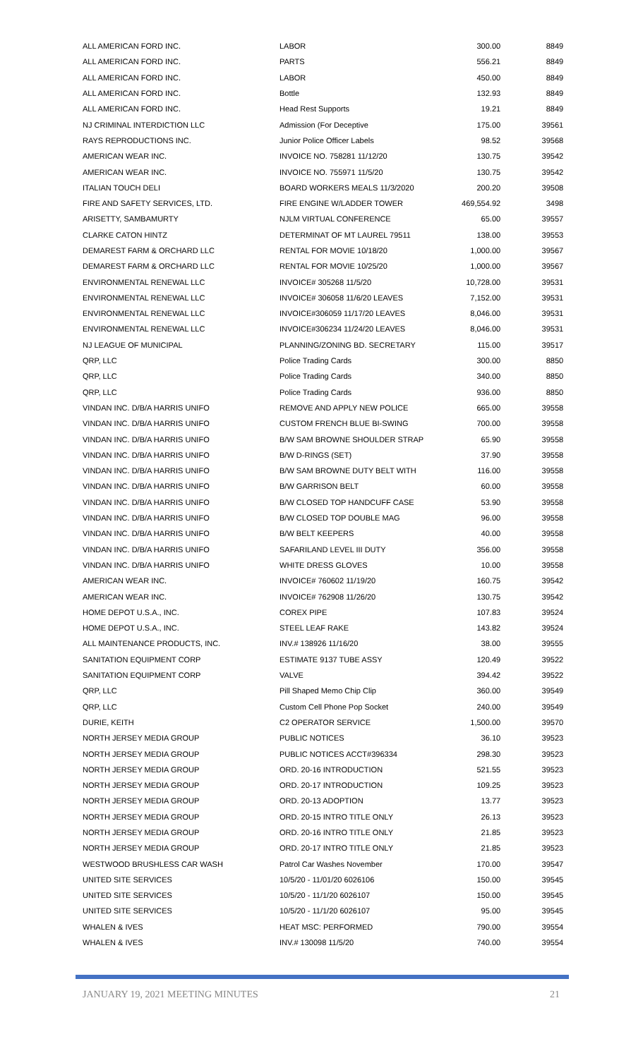| ALL AMERICAN FORD INC. | LABOR | 300.00 | 8849 |
| ALL AMERICAN FORD INC. | PARTS | 556.21 | 8849 |
| ALL AMERICAN FORD INC. | LABOR | 450.00 | 8849 |
| ALL AMERICAN FORD INC. | Bottle | 132.93 | 8849 |
| ALL AMERICAN FORD INC. | Head Rest Supports | 19.21 | 8849 |
| NJ CRIMINAL INTERDICTION LLC | Admission (For Deceptive | 175.00 | 39561 |
| RAYS REPRODUCTIONS INC. | Junior Police Officer Labels | 98.52 | 39568 |
| AMERICAN WEAR INC. | INVOICE NO. 758281 11/12/20 | 130.75 | 39542 |
| AMERICAN WEAR INC. | INVOICE NO. 755971 11/5/20 | 130.75 | 39542 |
| ITALIAN TOUCH DELI | BOARD WORKERS MEALS 11/3/2020 | 200.20 | 39508 |
| FIRE AND SAFETY SERVICES, LTD. | FIRE ENGINE W/LADDER TOWER | 469,554.92 | 3498 |
| ARISETTY, SAMBAMURTY | NJLM VIRTUAL CONFERENCE | 65.00 | 39557 |
| CLARKE CATON HINTZ | DETERMINAT OF MT LAUREL 79511 | 138.00 | 39553 |
| DEMAREST FARM & ORCHARD LLC | RENTAL FOR MOVIE 10/18/20 | 1,000.00 | 39567 |
| DEMAREST FARM & ORCHARD LLC | RENTAL FOR MOVIE 10/25/20 | 1,000.00 | 39567 |
| ENVIRONMENTAL RENEWAL LLC | INVOICE# 305268 11/5/20 | 10,728.00 | 39531 |
| ENVIRONMENTAL RENEWAL LLC | INVOICE# 306058 11/6/20 LEAVES | 7,152.00 | 39531 |
| ENVIRONMENTAL RENEWAL LLC | INVOICE#306059 11/17/20 LEAVES | 8,046.00 | 39531 |
| ENVIRONMENTAL RENEWAL LLC | INVOICE#306234 11/24/20 LEAVES | 8,046.00 | 39531 |
| NJ LEAGUE OF MUNICIPAL | PLANNING/ZONING BD. SECRETARY | 115.00 | 39517 |
| QRP, LLC | Police Trading Cards | 300.00 | 8850 |
| QRP, LLC | Police Trading Cards | 340.00 | 8850 |
| QRP, LLC | Police Trading Cards | 936.00 | 8850 |
| VINDAN INC. D/B/A HARRIS UNIFO | REMOVE AND APPLY NEW POLICE | 665.00 | 39558 |
| VINDAN INC. D/B/A HARRIS UNIFO | CUSTOM FRENCH BLUE BI-SWING | 700.00 | 39558 |
| VINDAN INC. D/B/A HARRIS UNIFO | B/W SAM BROWNE SHOULDER STRAP | 65.90 | 39558 |
| VINDAN INC. D/B/A HARRIS UNIFO | B/W D-RINGS (SET) | 37.90 | 39558 |
| VINDAN INC. D/B/A HARRIS UNIFO | B/W SAM BROWNE DUTY BELT WITH | 116.00 | 39558 |
| VINDAN INC. D/B/A HARRIS UNIFO | B/W GARRISON BELT | 60.00 | 39558 |
| VINDAN INC. D/B/A HARRIS UNIFO | B/W CLOSED TOP HANDCUFF CASE | 53.90 | 39558 |
| VINDAN INC. D/B/A HARRIS UNIFO | B/W CLOSED TOP DOUBLE MAG | 96.00 | 39558 |
| VINDAN INC. D/B/A HARRIS UNIFO | B/W BELT KEEPERS | 40.00 | 39558 |
| VINDAN INC. D/B/A HARRIS UNIFO | SAFARILAND LEVEL III DUTY | 356.00 | 39558 |
| VINDAN INC. D/B/A HARRIS UNIFO | WHITE DRESS GLOVES | 10.00 | 39558 |
| AMERICAN WEAR INC. | INVOICE# 760602 11/19/20 | 160.75 | 39542 |
| AMERICAN WEAR INC. | INVOICE# 762908 11/26/20 | 130.75 | 39542 |
| HOME DEPOT U.S.A., INC. | COREX PIPE | 107.83 | 39524 |
| HOME DEPOT U.S.A., INC. | STEEL LEAF RAKE | 143.82 | 39524 |
| ALL MAINTENANCE PRODUCTS, INC. | INV.# 138926 11/16/20 | 38.00 | 39555 |
| SANITATION EQUIPMENT CORP | ESTIMATE 9137 TUBE ASSY | 120.49 | 39522 |
| SANITATION EQUIPMENT CORP | VALVE | 394.42 | 39522 |
| QRP, LLC | Pill Shaped Memo Chip Clip | 360.00 | 39549 |
| QRP, LLC | Custom Cell Phone Pop Socket | 240.00 | 39549 |
| DURIE, KEITH | C2 OPERATOR SERVICE | 1,500.00 | 39570 |
| NORTH JERSEY MEDIA GROUP | PUBLIC NOTICES | 36.10 | 39523 |
| NORTH JERSEY MEDIA GROUP | PUBLIC NOTICES ACCT#396334 | 298.30 | 39523 |
| NORTH JERSEY MEDIA GROUP | ORD. 20-16 INTRODUCTION | 521.55 | 39523 |
| NORTH JERSEY MEDIA GROUP | ORD. 20-17 INTRODUCTION | 109.25 | 39523 |
| NORTH JERSEY MEDIA GROUP | ORD. 20-13 ADOPTION | 13.77 | 39523 |
| NORTH JERSEY MEDIA GROUP | ORD. 20-15 INTRO TITLE ONLY | 26.13 | 39523 |
| NORTH JERSEY MEDIA GROUP | ORD. 20-16 INTRO TITLE ONLY | 21.85 | 39523 |
| NORTH JERSEY MEDIA GROUP | ORD. 20-17 INTRO TITLE ONLY | 21.85 | 39523 |
| WESTWOOD BRUSHLESS CAR WASH | Patrol Car Washes November | 170.00 | 39547 |
| UNITED SITE SERVICES | 10/5/20 - 11/01/20 6026106 | 150.00 | 39545 |
| UNITED SITE SERVICES | 10/5/20 - 11/1/20 6026107 | 150.00 | 39545 |
| UNITED SITE SERVICES | 10/5/20 - 11/1/20 6026107 | 95.00 | 39545 |
| WHALEN & IVES | HEAT MSC: PERFORMED | 790.00 | 39554 |
| WHALEN & IVES | INV.# 130098 11/5/20 | 740.00 | 39554 |
JANUARY 19, 2021 MEETING MINUTES 21